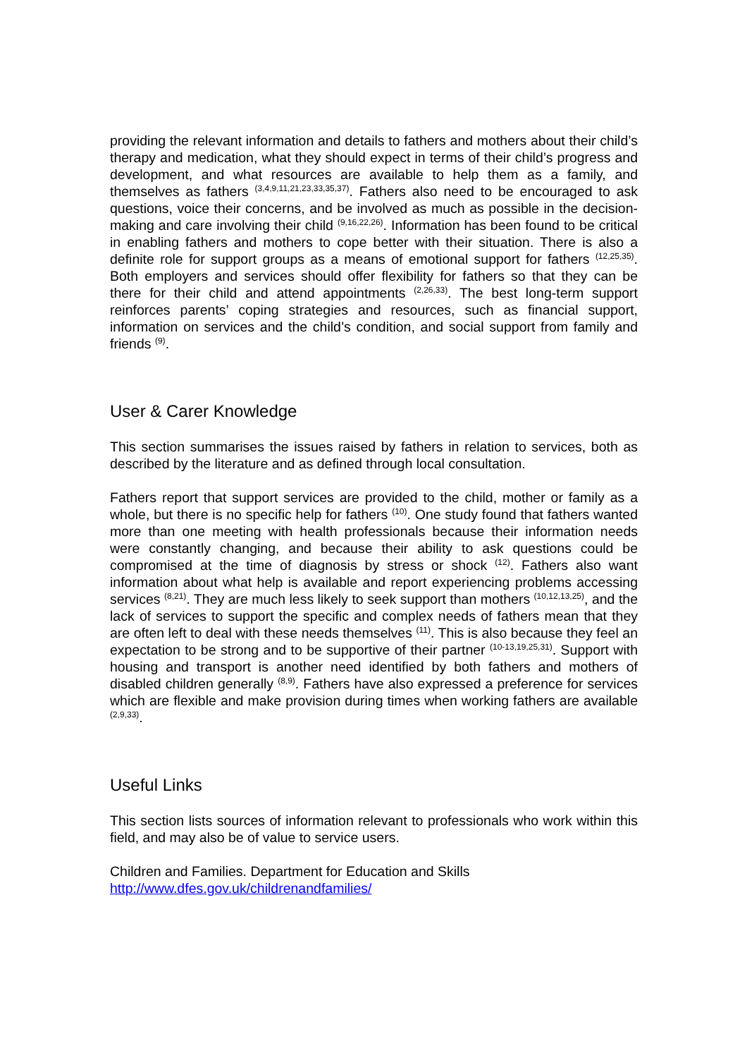providing the relevant information and details to fathers and mothers about their child’s therapy and medication, what they should expect in terms of their child’s progress and development, and what resources are available to help them as a family, and themselves as fathers <sup>(3,4,9,11,21,23,33,35,37)</sup>. Fathers also need to be encouraged to ask questions, voice their concerns, and be involved as much as possible in the decision-making and care involving their child <sup>(9,16,22,26)</sup>. Information has been found to be critical in enabling fathers and mothers to cope better with their situation. There is also a definite role for support groups as a means of emotional support for fathers <sup>(12,25,35)</sup>. Both employers and services should offer flexibility for fathers so that they can be there for their child and attend appointments <sup>(2,26,33)</sup>. The best long-term support reinforces parents’ coping strategies and resources, such as financial support, information on services and the child’s condition, and social support from family and friends <sup>(9)</sup>.
User & Carer Knowledge
This section summarises the issues raised by fathers in relation to services, both as described by the literature and as defined through local consultation.
Fathers report that support services are provided to the child, mother or family as a whole, but there is no specific help for fathers <sup>(10)</sup>. One study found that fathers wanted more than one meeting with health professionals because their information needs were constantly changing, and because their ability to ask questions could be compromised at the time of diagnosis by stress or shock <sup>(12)</sup>. Fathers also want information about what help is available and report experiencing problems accessing services <sup>(8,21)</sup>. They are much less likely to seek support than mothers <sup>(10,12,13,25)</sup>, and the lack of services to support the specific and complex needs of fathers mean that they are often left to deal with these needs themselves <sup>(11)</sup>. This is also because they feel an expectation to be strong and to be supportive of their partner <sup>(10-13,19,25,31)</sup>. Support with housing and transport is another need identified by both fathers and mothers of disabled children generally <sup>(8,9)</sup>. Fathers have also expressed a preference for services which are flexible and make provision during times when working fathers are available <sup>(2,9,33)</sup>.
Useful Links
This section lists sources of information relevant to professionals who work within this field, and may also be of value to service users.
Children and Families. Department for Education and Skills
http://www.dfes.gov.uk/childrenandfamilies/